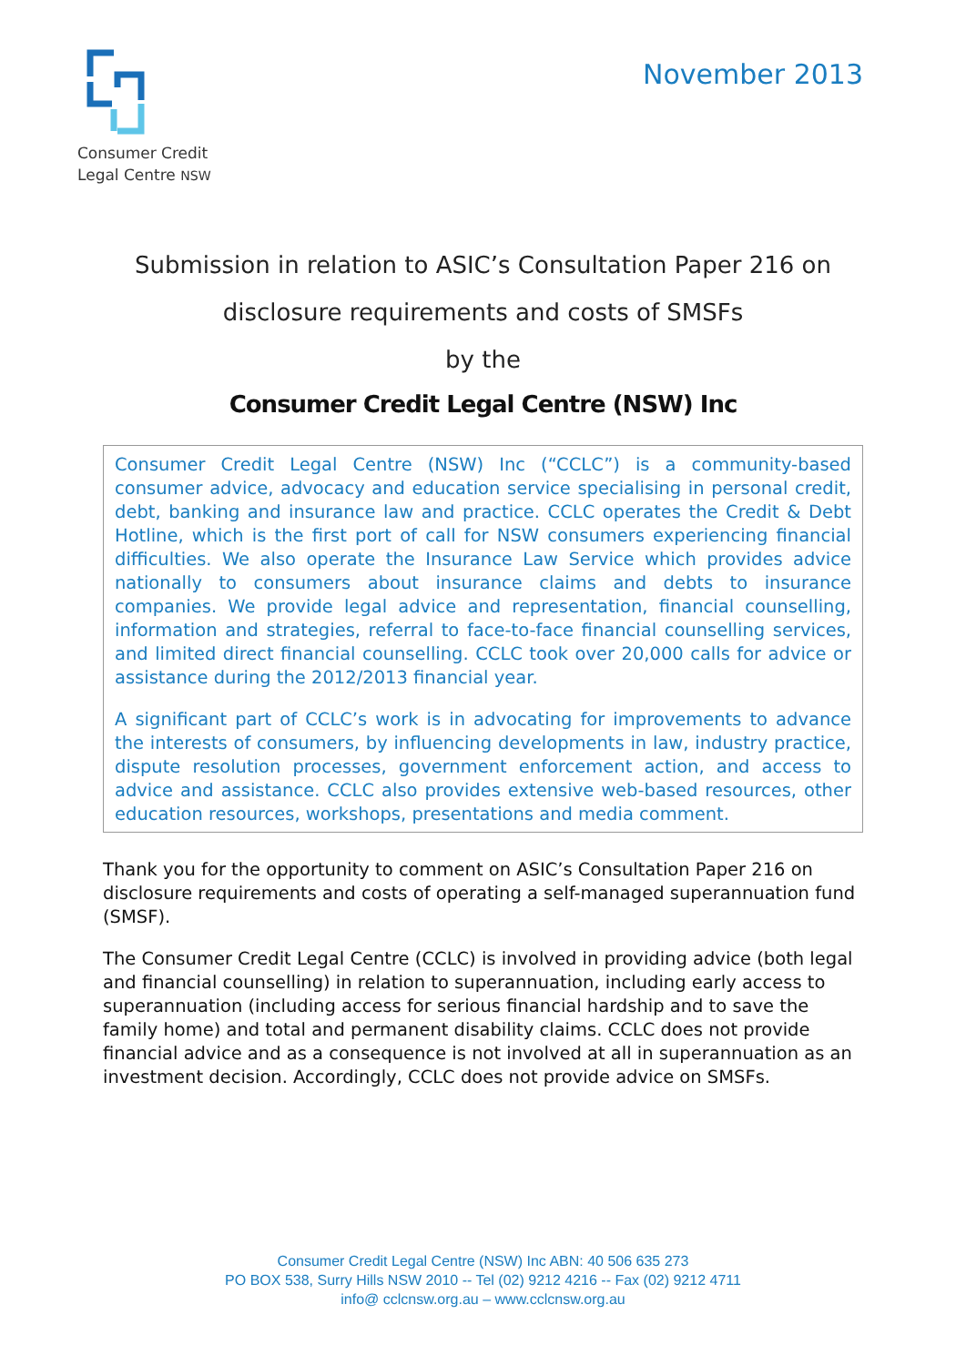Consumer Credit
Legal Centre NSW
November 2013
Submission in relation to ASIC’s Consultation Paper 216 on
disclosure requirements and costs of SMSFs
by the
Consumer Credit Legal Centre (NSW) Inc
Consumer Credit Legal Centre (NSW) Inc (“CCLC”) is a community-based consumer advice, advocacy and education service specialising in personal credit, debt, banking and insurance law and practice. CCLC operates the Credit & Debt Hotline, which is the first port of call for NSW consumers experiencing financial difficulties. We also operate the Insurance Law Service which provides advice nationally to consumers about insurance claims and debts to insurance companies. We provide legal advice and representation, financial counselling, information and strategies, referral to face-to-face financial counselling services, and limited direct financial counselling. CCLC took over 20,000 calls for advice or assistance during the 2012/2013 financial year.
A significant part of CCLC’s work is in advocating for improvements to advance the interests of consumers, by influencing developments in law, industry practice, dispute resolution processes, government enforcement action, and access to advice and assistance. CCLC also provides extensive web-based resources, other education resources, workshops, presentations and media comment.
Thank you for the opportunity to comment on ASIC’s Consultation Paper 216 on disclosure requirements and costs of operating a self-managed superannuation fund (SMSF).
The Consumer Credit Legal Centre (CCLC) is involved in providing advice (both legal and financial counselling) in relation to superannuation, including early access to superannuation (including access for serious financial hardship and to save the family home) and total and permanent disability claims. CCLC does not provide financial advice and as a consequence is not involved at all in superannuation as an investment decision. Accordingly, CCLC does not provide advice on SMSFs.
Consumer Credit Legal Centre (NSW) Inc ABN: 40 506 635 273
PO BOX 538, Surry Hills NSW 2010 -- Tel (02) 9212 4216 -- Fax (02) 9212 4711
info@ cclcnsw.org.au – www.cclcnsw.org.au